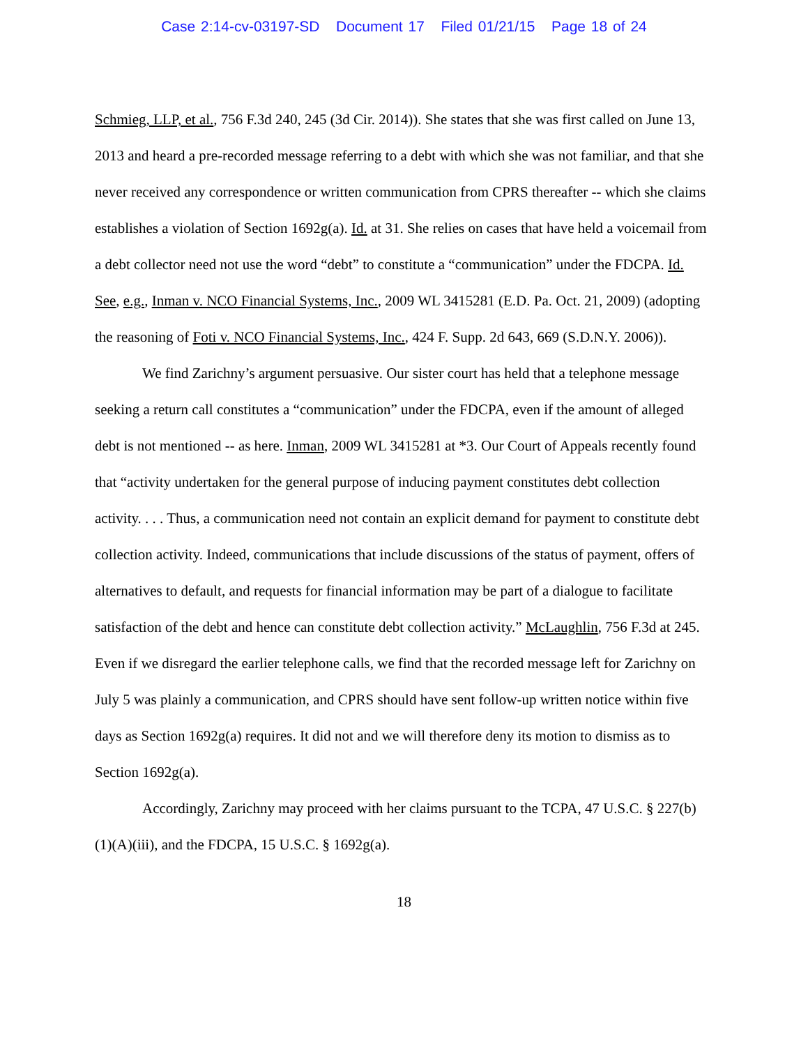Case 2:14-cv-03197-SD Document 17 Filed 01/21/15 Page 18 of 24
Schmieg, LLP, et al., 756 F.3d 240, 245 (3d Cir. 2014)). She states that she was first called on June 13, 2013 and heard a pre-recorded message referring to a debt with which she was not familiar, and that she never received any correspondence or written communication from CPRS thereafter -- which she claims establishes a violation of Section 1692g(a). Id. at 31. She relies on cases that have held a voicemail from a debt collector need not use the word “debt” to constitute a “communication” under the FDCPA. Id. See, e.g., Inman v. NCO Financial Systems, Inc., 2009 WL 3415281 (E.D. Pa. Oct. 21, 2009) (adopting the reasoning of Foti v. NCO Financial Systems, Inc., 424 F. Supp. 2d 643, 669 (S.D.N.Y. 2006)).
We find Zarichny’s argument persuasive. Our sister court has held that a telephone message seeking a return call constitutes a “communication” under the FDCPA, even if the amount of alleged debt is not mentioned -- as here. Inman, 2009 WL 3415281 at *3. Our Court of Appeals recently found that “activity undertaken for the general purpose of inducing payment constitutes debt collection activity. . . . Thus, a communication need not contain an explicit demand for payment to constitute debt collection activity. Indeed, communications that include discussions of the status of payment, offers of alternatives to default, and requests for financial information may be part of a dialogue to facilitate satisfaction of the debt and hence can constitute debt collection activity.” McLaughlin, 756 F.3d at 245. Even if we disregard the earlier telephone calls, we find that the recorded message left for Zarichny on July 5 was plainly a communication, and CPRS should have sent follow-up written notice within five days as Section 1692g(a) requires. It did not and we will therefore deny its motion to dismiss as to Section 1692g(a).
Accordingly, Zarichny may proceed with her claims pursuant to the TCPA, 47 U.S.C. § 227(b)(1)(A)(iii), and the FDCPA, 15 U.S.C. § 1692g(a).
18